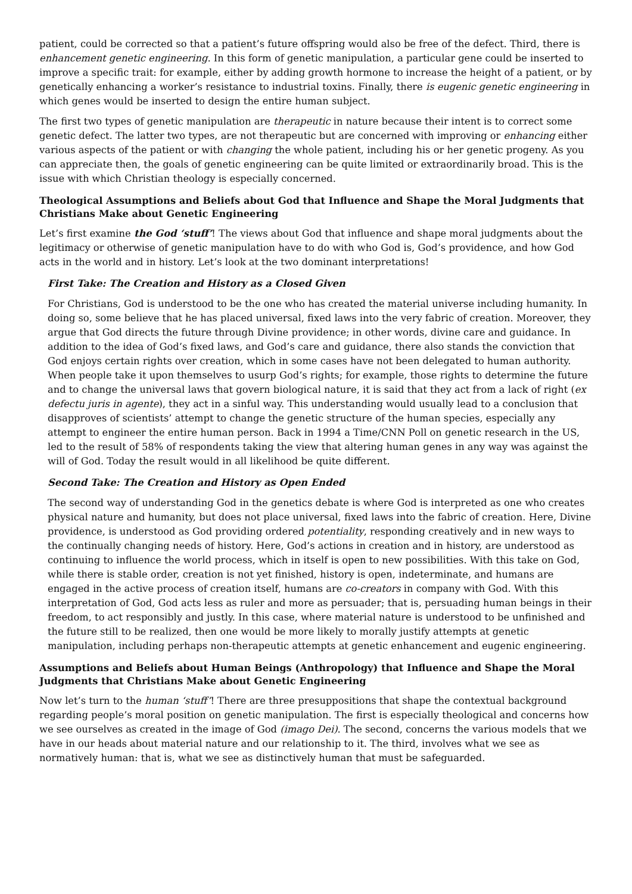patient, could be corrected so that a patient’s future offspring would also be free of the defect. Third, there is enhancement genetic engineering. In this form of genetic manipulation, a particular gene could be inserted to improve a specific trait: for example, either by adding growth hormone to increase the height of a patient, or by genetically enhancing a worker’s resistance to industrial toxins. Finally, there is eugenic genetic engineering in which genes would be inserted to design the entire human subject.
The first two types of genetic manipulation are therapeutic in nature because their intent is to correct some genetic defect. The latter two types, are not therapeutic but are concerned with improving or enhancing either various aspects of the patient or with changing the whole patient, including his or her genetic progeny. As you can appreciate then, the goals of genetic engineering can be quite limited or extraordinarily broad. This is the issue with which Christian theology is especially concerned.
Theological Assumptions and Beliefs about God that Influence and Shape the Moral Judgments that Christians Make about Genetic Engineering
Let’s first examine the God ‘stuff’! The views about God that influence and shape moral judgments about the legitimacy or otherwise of genetic manipulation have to do with who God is, God’s providence, and how God acts in the world and in history. Let’s look at the two dominant interpretations!
First Take: The Creation and History as a Closed Given
For Christians, God is understood to be the one who has created the material universe including humanity. In doing so, some believe that he has placed universal, fixed laws into the very fabric of creation. Moreover, they argue that God directs the future through Divine providence; in other words, divine care and guidance. In addition to the idea of God’s fixed laws, and God’s care and guidance, there also stands the conviction that God enjoys certain rights over creation, which in some cases have not been delegated to human authority. When people take it upon themselves to usurp God’s rights; for example, those rights to determine the future and to change the universal laws that govern biological nature, it is said that they act from a lack of right (ex defectu juris in agente), they act in a sinful way. This understanding would usually lead to a conclusion that disapproves of scientists’ attempt to change the genetic structure of the human species, especially any attempt to engineer the entire human person. Back in 1994 a Time/CNN Poll on genetic research in the US, led to the result of 58% of respondents taking the view that altering human genes in any way was against the will of God. Today the result would in all likelihood be quite different.
Second Take: The Creation and History as Open Ended
The second way of understanding God in the genetics debate is where God is interpreted as one who creates physical nature and humanity, but does not place universal, fixed laws into the fabric of creation. Here, Divine providence, is understood as God providing ordered potentiality, responding creatively and in new ways to the continually changing needs of history. Here, God’s actions in creation and in history, are understood as continuing to influence the world process, which in itself is open to new possibilities. With this take on God, while there is stable order, creation is not yet finished, history is open, indeterminate, and humans are engaged in the active process of creation itself, humans are co-creators in company with God. With this interpretation of God, God acts less as ruler and more as persuader; that is, persuading human beings in their freedom, to act responsibly and justly. In this case, where material nature is understood to be unfinished and the future still to be realized, then one would be more likely to morally justify attempts at genetic manipulation, including perhaps non-therapeutic attempts at genetic enhancement and eugenic engineering.
Assumptions and Beliefs about Human Beings (Anthropology) that Influence and Shape the Moral Judgments that Christians Make about Genetic Engineering
Now let’s turn to the human ‘stuff’! There are three presuppositions that shape the contextual background regarding people’s moral position on genetic manipulation. The first is especially theological and concerns how we see ourselves as created in the image of God (imago Dei). The second, concerns the various models that we have in our heads about material nature and our relationship to it. The third, involves what we see as normatively human: that is, what we see as distinctively human that must be safeguarded.